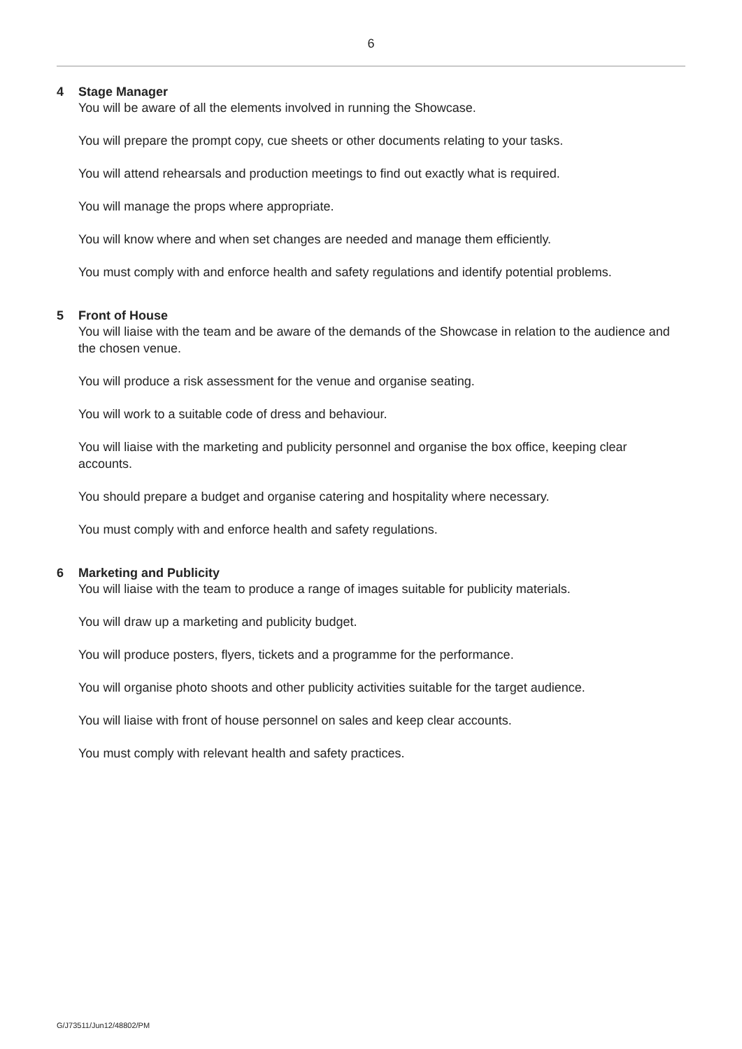6
4 Stage Manager
You will be aware of all the elements involved in running the Showcase.
You will prepare the prompt copy, cue sheets or other documents relating to your tasks.
You will attend rehearsals and production meetings to find out exactly what is required.
You will manage the props where appropriate.
You will know where and when set changes are needed and manage them efficiently.
You must comply with and enforce health and safety regulations and identify potential problems.
5 Front of House
You will liaise with the team and be aware of the demands of the Showcase in relation to the audience and the chosen venue.
You will produce a risk assessment for the venue and organise seating.
You will work to a suitable code of dress and behaviour.
You will liaise with the marketing and publicity personnel and organise the box office, keeping clear accounts.
You should prepare a budget and organise catering and hospitality where necessary.
You must comply with and enforce health and safety regulations.
6 Marketing and Publicity
You will liaise with the team to produce a range of images suitable for publicity materials.
You will draw up a marketing and publicity budget.
You will produce posters, flyers, tickets and a programme for the performance.
You will organise photo shoots and other publicity activities suitable for the target audience.
You will liaise with front of house personnel on sales and keep clear accounts.
You must comply with relevant health and safety practices.
G/J73511/Jun12/48802/PM